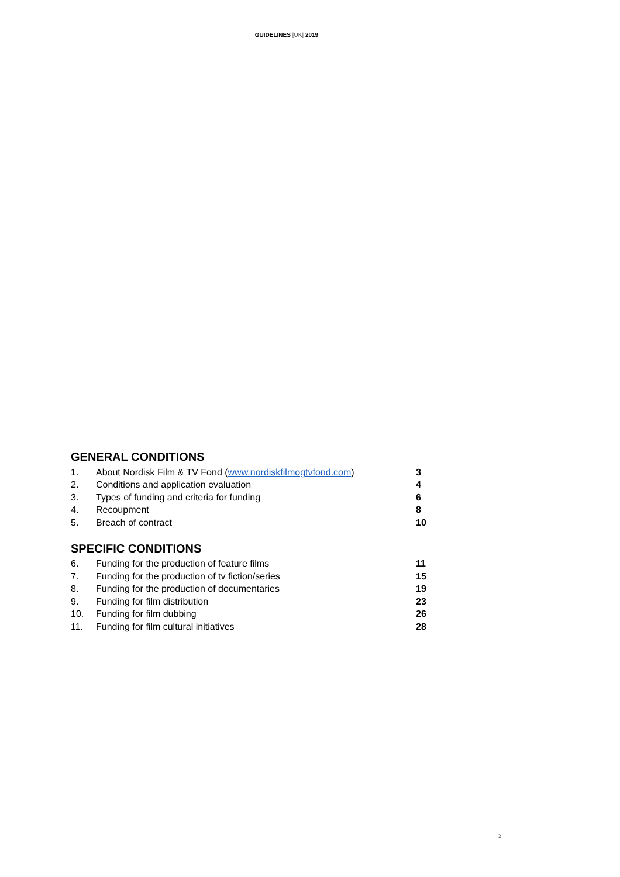GUIDELINES [UK] 2019
GENERAL CONDITIONS
| 1. | About Nordisk Film & TV Fond ( www.nordiskfilmogtvfond.com ) | 3 |
| 2. | Conditions and application evaluation | 4 |
| 3. | Types of funding and criteria for funding | 6 |
| 4. | Recoupment | 8 |
| 5. | Breach of contract | 10 |
SPECIFIC CONDITIONS
| 6. | Funding for the production of feature films | 11 |
| 7. | Funding for the production of tv fiction/series | 15 |
| 8. | Funding for the production of documentaries | 19 |
| 9. | Funding for film distribution | 23 |
| 10. | Funding for film dubbing | 26 |
| 11. | Funding for film cultural initiatives | 28 |
2